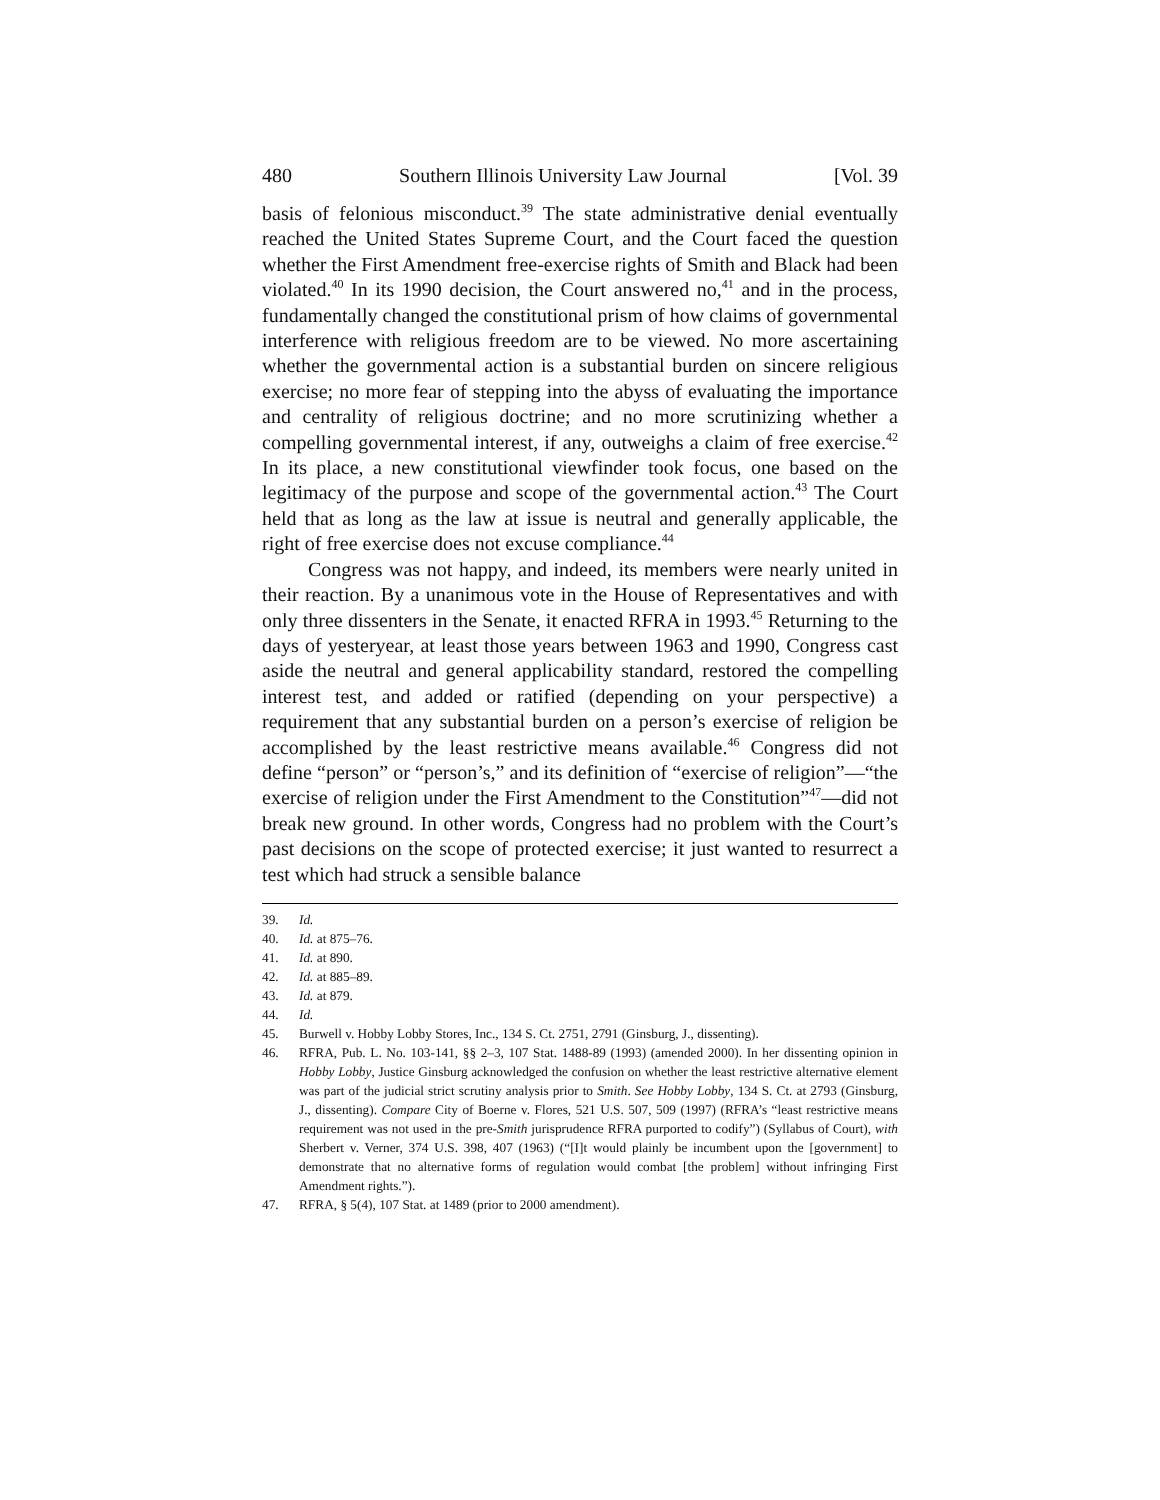480 Southern Illinois University Law Journal [Vol. 39
basis of felonious misconduct.<sup>39</sup> The state administrative denial eventually reached the United States Supreme Court, and the Court faced the question whether the First Amendment free-exercise rights of Smith and Black had been violated.<sup>40</sup> In its 1990 decision, the Court answered no,<sup>41</sup> and in the process, fundamentally changed the constitutional prism of how claims of governmental interference with religious freedom are to be viewed. No more ascertaining whether the governmental action is a substantial burden on sincere religious exercise; no more fear of stepping into the abyss of evaluating the importance and centrality of religious doctrine; and no more scrutinizing whether a compelling governmental interest, if any, outweighs a claim of free exercise.<sup>42</sup> In its place, a new constitutional viewfinder took focus, one based on the legitimacy of the purpose and scope of the governmental action.<sup>43</sup> The Court held that as long as the law at issue is neutral and generally applicable, the right of free exercise does not excuse compliance.<sup>44</sup>
Congress was not happy, and indeed, its members were nearly united in their reaction. By a unanimous vote in the House of Representatives and with only three dissenters in the Senate, it enacted RFRA in 1993.<sup>45</sup> Returning to the days of yesteryear, at least those years between 1963 and 1990, Congress cast aside the neutral and general applicability standard, restored the compelling interest test, and added or ratified (depending on your perspective) a requirement that any substantial burden on a person’s exercise of religion be accomplished by the least restrictive means available.<sup>46</sup> Congress did not define “person” or “person’s,” and its definition of “exercise of religion”—“the exercise of religion under the First Amendment to the Constitution”<sup>47</sup>—did not break new ground. In other words, Congress had no problem with the Court’s past decisions on the scope of protected exercise; it just wanted to resurrect a test which had struck a sensible balance
39. Id.
40. Id. at 875–76.
41. Id. at 890.
42. Id. at 885–89.
43. Id. at 879.
44. Id.
45. Burwell v. Hobby Lobby Stores, Inc., 134 S. Ct. 2751, 2791 (Ginsburg, J., dissenting).
46. RFRA, Pub. L. No. 103-141, §§ 2–3, 107 Stat. 1488-89 (1993) (amended 2000). In her dissenting opinion in Hobby Lobby, Justice Ginsburg acknowledged the confusion on whether the least restrictive alternative element was part of the judicial strict scrutiny analysis prior to Smith. See Hobby Lobby, 134 S. Ct. at 2793 (Ginsburg, J., dissenting). Compare City of Boerne v. Flores, 521 U.S. 507, 509 (1997) (RFRA’s “least restrictive means requirement was not used in the pre-Smith jurisprudence RFRA purported to codify”) (Syllabus of Court), with Sherbert v. Verner, 374 U.S. 398, 407 (1963) (“[I]t would plainly be incumbent upon the [government] to demonstrate that no alternative forms of regulation would combat [the problem] without infringing First Amendment rights.”).
47. RFRA, § 5(4), 107 Stat. at 1489 (prior to 2000 amendment).